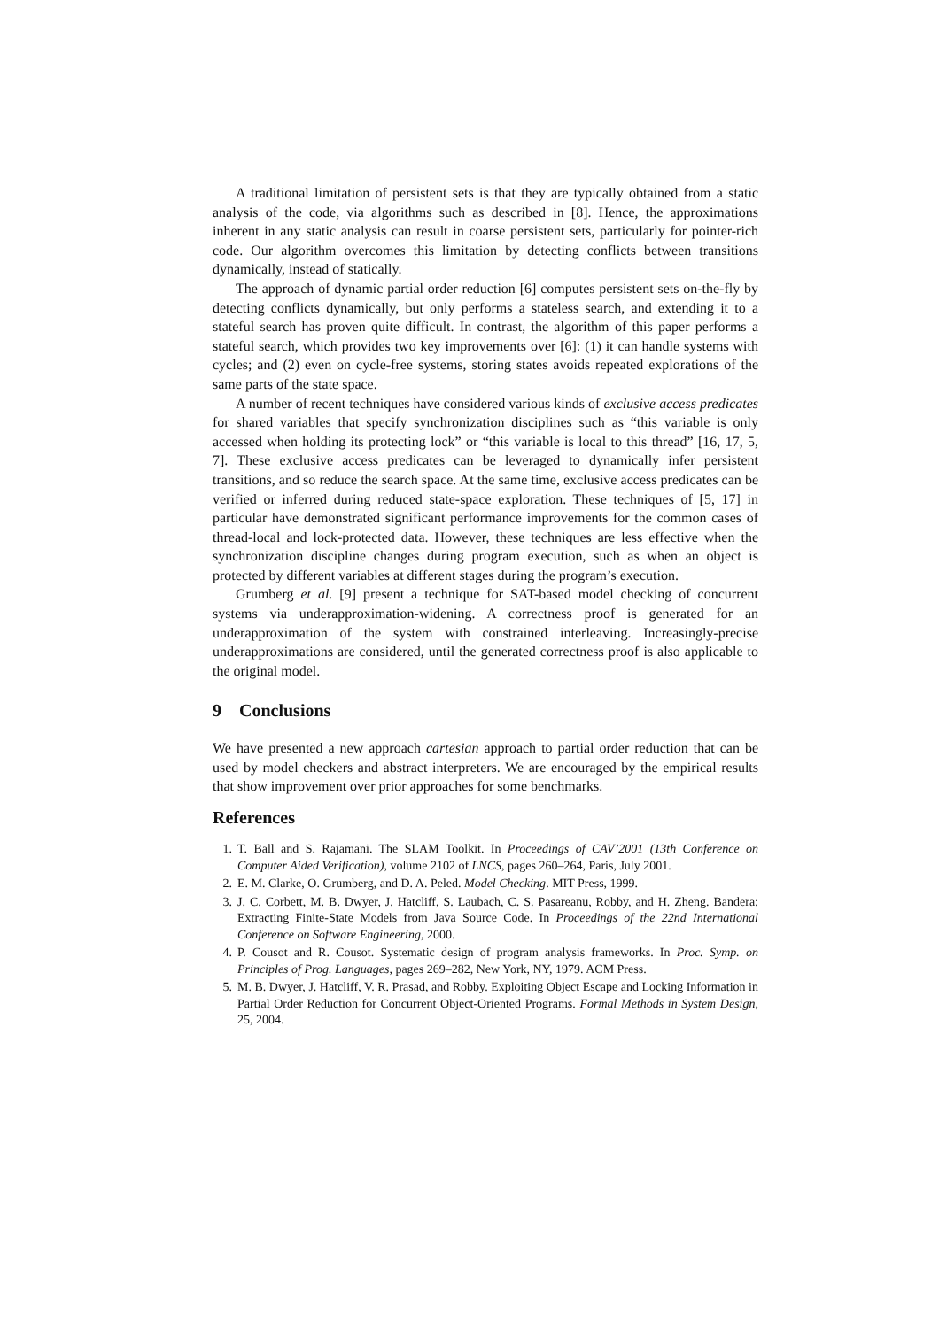A traditional limitation of persistent sets is that they are typically obtained from a static analysis of the code, via algorithms such as described in [8]. Hence, the approximations inherent in any static analysis can result in coarse persistent sets, particularly for pointer-rich code. Our algorithm overcomes this limitation by detecting conflicts between transitions dynamically, instead of statically.
The approach of dynamic partial order reduction [6] computes persistent sets on-the-fly by detecting conflicts dynamically, but only performs a stateless search, and extending it to a stateful search has proven quite difficult. In contrast, the algorithm of this paper performs a stateful search, which provides two key improvements over [6]: (1) it can handle systems with cycles; and (2) even on cycle-free systems, storing states avoids repeated explorations of the same parts of the state space.
A number of recent techniques have considered various kinds of exclusive access predicates for shared variables that specify synchronization disciplines such as “this variable is only accessed when holding its protecting lock” or “this variable is local to this thread” [16, 17, 5, 7]. These exclusive access predicates can be leveraged to dynamically infer persistent transitions, and so reduce the search space. At the same time, exclusive access predicates can be verified or inferred during reduced state-space exploration. These techniques of [5, 17] in particular have demonstrated significant performance improvements for the common cases of thread-local and lock-protected data. However, these techniques are less effective when the synchronization discipline changes during program execution, such as when an object is protected by different variables at different stages during the program’s execution.
Grumberg et al. [9] present a technique for SAT-based model checking of concurrent systems via underapproximation-widening. A correctness proof is generated for an underapproximation of the system with constrained interleaving. Increasingly-precise underapproximations are considered, until the generated correctness proof is also applicable to the original model.
9 Conclusions
We have presented a new approach cartesian approach to partial order reduction that can be used by model checkers and abstract interpreters. We are encouraged by the empirical results that show improvement over prior approaches for some benchmarks.
References
1. T. Ball and S. Rajamani. The SLAM Toolkit. In Proceedings of CAV’2001 (13th Conference on Computer Aided Verification), volume 2102 of LNCS, pages 260–264, Paris, July 2001.
2. E. M. Clarke, O. Grumberg, and D. A. Peled. Model Checking. MIT Press, 1999.
3. J. C. Corbett, M. B. Dwyer, J. Hatcliff, S. Laubach, C. S. Pasareanu, Robby, and H. Zheng. Bandera: Extracting Finite-State Models from Java Source Code. In Proceedings of the 22nd International Conference on Software Engineering, 2000.
4. P. Cousot and R. Cousot. Systematic design of program analysis frameworks. In Proc. Symp. on Principles of Prog. Languages, pages 269–282, New York, NY, 1979. ACM Press.
5. M. B. Dwyer, J. Hatcliff, V. R. Prasad, and Robby. Exploiting Object Escape and Locking Information in Partial Order Reduction for Concurrent Object-Oriented Programs. Formal Methods in System Design, 25, 2004.